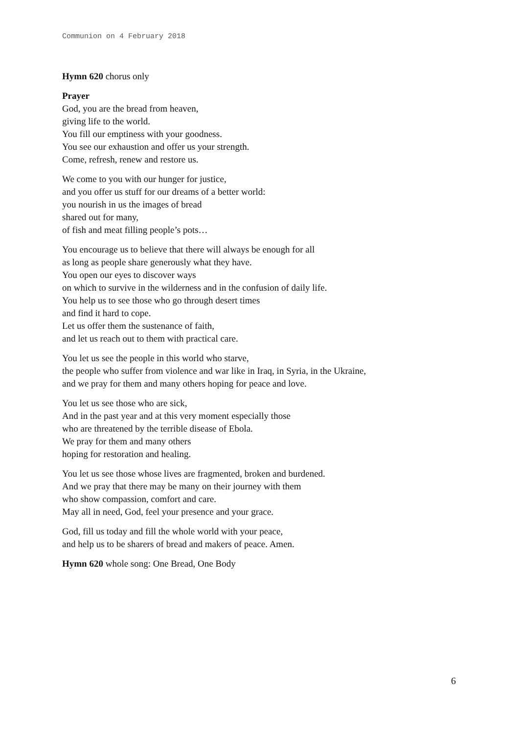Communion on 4 February 2018
Hymn 620 chorus only
Prayer
God, you are the bread from heaven,
giving life to the world.
You fill our emptiness with your goodness.
You see our exhaustion and offer us your strength.
Come, refresh, renew and restore us.
We come to you with our hunger for justice,
and you offer us stuff for our dreams of a better world:
you nourish in us the images of bread
shared out for many,
of fish and meat filling people’s pots…
You encourage us to believe that there will always be enough for all
as long as people share generously what they have.
You open our eyes to discover ways
on which to survive in the wilderness and in the confusion of daily life.
You help us to see those who go through desert times
and find it hard to cope.
Let us offer them the sustenance of faith,
and let us reach out to them with practical care.
You let us see the people in this world who starve,
the people who suffer from violence and war like in Iraq, in Syria, in the Ukraine,
and we pray for them and many others hoping for peace and love.
You let us see those who are sick,
And in the past year and at this very moment especially those
who are threatened by the terrible disease of Ebola.
We pray for them and many others
hoping for restoration and healing.
You let us see those whose lives are fragmented, broken and burdened.
And we pray that there may be many on their journey with them
who show compassion, comfort and care.
May all in need, God, feel your presence and your grace.
God, fill us today and fill the whole world with your peace,
and help us to be sharers of bread and makers of peace. Amen.
Hymn 620 whole song: One Bread, One Body
6